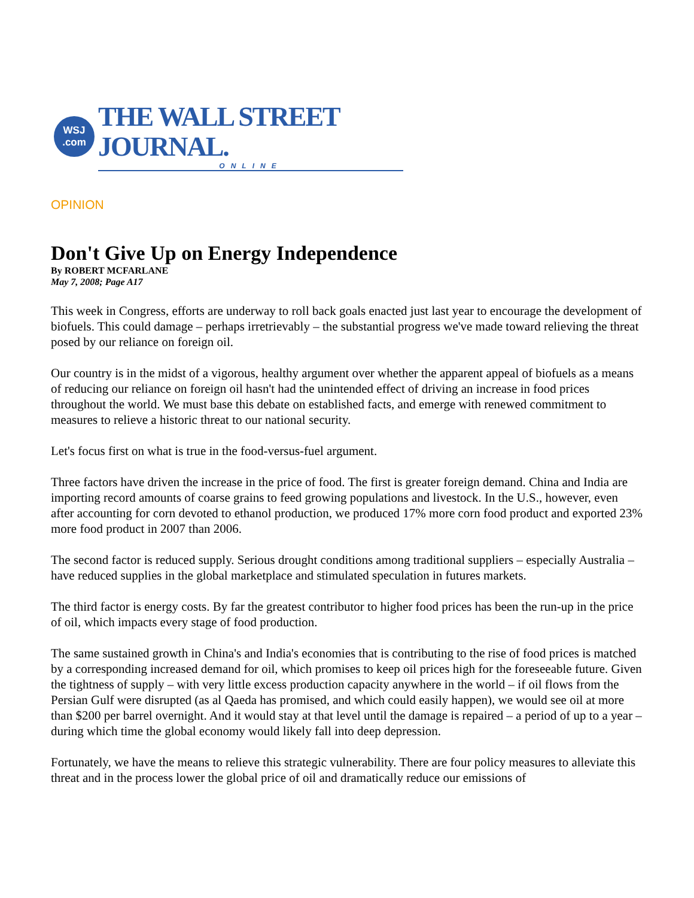WSJ
.com
THE WALL STREET JOURNAL.
ONLINE
OPINION
Don't Give Up on Energy Independence
By ROBERT MCFARLANE
May 7, 2008; Page A17
This week in Congress, efforts are underway to roll back goals enacted just last year to encourage the development of biofuels. This could damage – perhaps irretrievably – the substantial progress we've made toward relieving the threat posed by our reliance on foreign oil.
Our country is in the midst of a vigorous, healthy argument over whether the apparent appeal of biofuels as a means of reducing our reliance on foreign oil hasn't had the unintended effect of driving an increase in food prices throughout the world. We must base this debate on established facts, and emerge with renewed commitment to measures to relieve a historic threat to our national security.
Let's focus first on what is true in the food-versus-fuel argument.
Three factors have driven the increase in the price of food. The first is greater foreign demand. China and India are importing record amounts of coarse grains to feed growing populations and livestock. In the U.S., however, even after accounting for corn devoted to ethanol production, we produced 17% more corn food product and exported 23% more food product in 2007 than 2006.
The second factor is reduced supply. Serious drought conditions among traditional suppliers – especially Australia – have reduced supplies in the global marketplace and stimulated speculation in futures markets.
The third factor is energy costs. By far the greatest contributor to higher food prices has been the run-up in the price of oil, which impacts every stage of food production.
The same sustained growth in China's and India's economies that is contributing to the rise of food prices is matched by a corresponding increased demand for oil, which promises to keep oil prices high for the foreseeable future. Given the tightness of supply – with very little excess production capacity anywhere in the world – if oil flows from the Persian Gulf were disrupted (as al Qaeda has promised, and which could easily happen), we would see oil at more than $200 per barrel overnight. And it would stay at that level until the damage is repaired – a period of up to a year – during which time the global economy would likely fall into deep depression.
Fortunately, we have the means to relieve this strategic vulnerability. There are four policy measures to alleviate this threat and in the process lower the global price of oil and dramatically reduce our emissions of